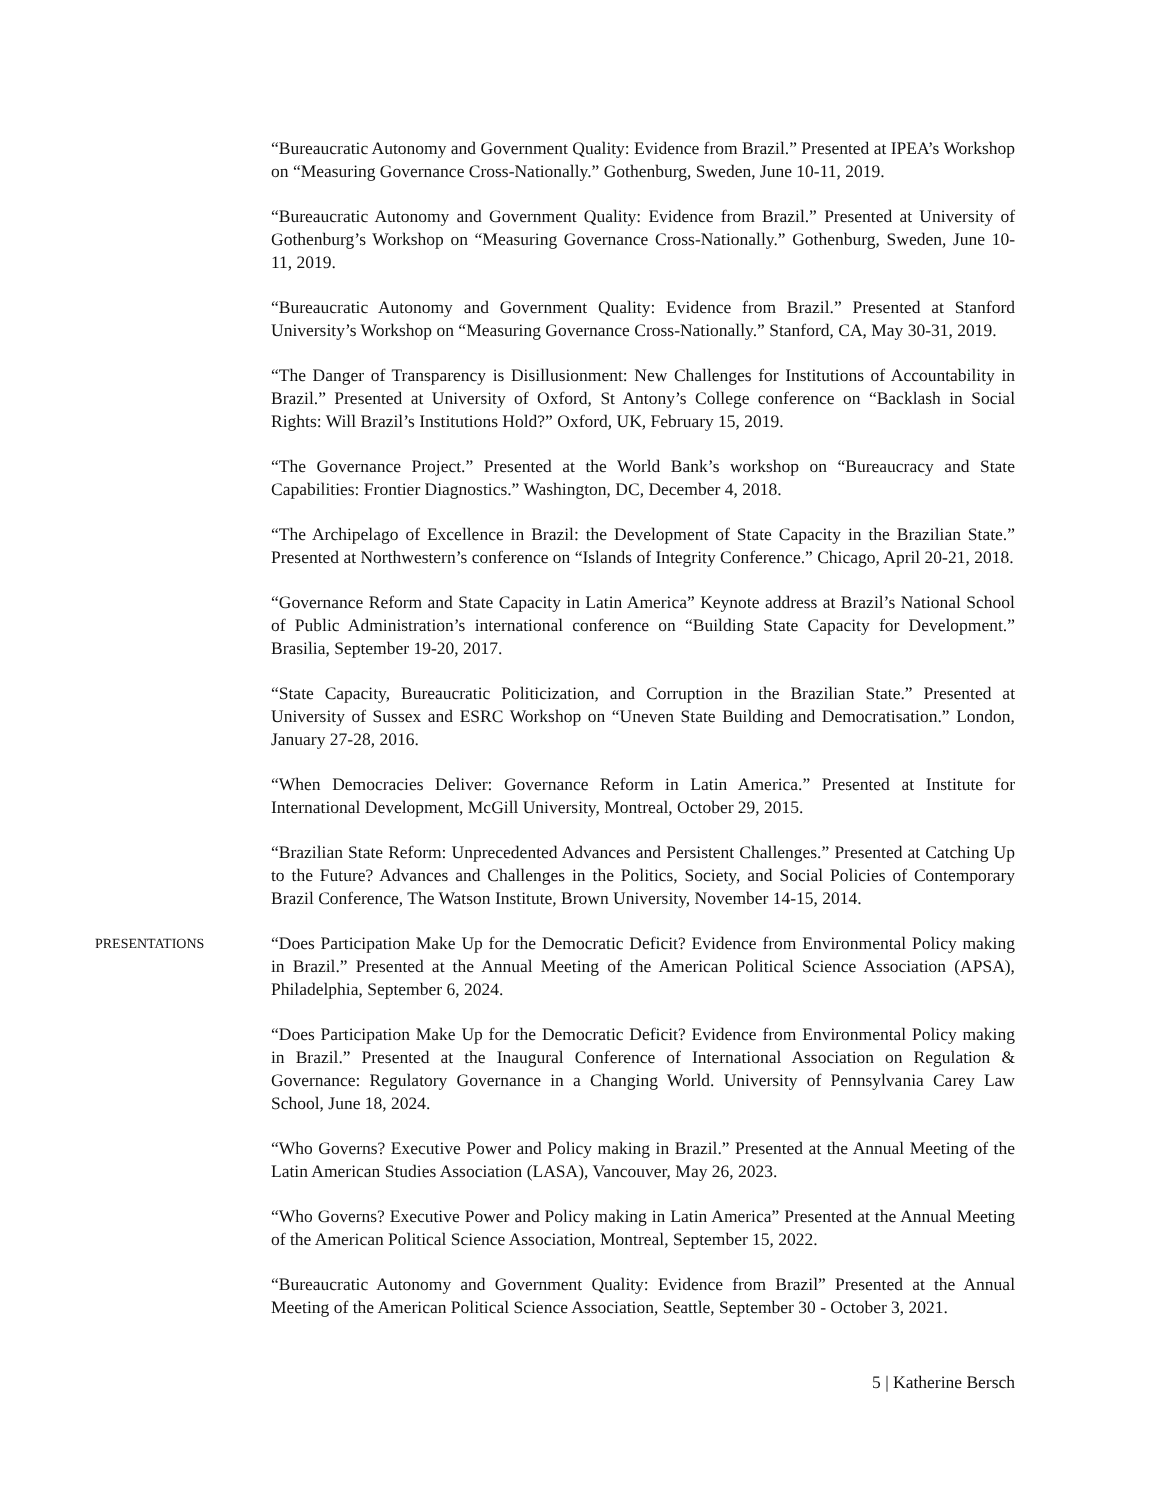“Bureaucratic Autonomy and Government Quality: Evidence from Brazil.” Presented at IPEA’s Workshop on “Measuring Governance Cross-Nationally.” Gothenburg, Sweden, June 10-11, 2019.
“Bureaucratic Autonomy and Government Quality: Evidence from Brazil.” Presented at University of Gothenburg’s Workshop on “Measuring Governance Cross-Nationally.” Gothenburg, Sweden, June 10-11, 2019.
“Bureaucratic Autonomy and Government Quality: Evidence from Brazil.” Presented at Stanford University’s Workshop on “Measuring Governance Cross-Nationally.” Stanford, CA, May 30-31, 2019.
“The Danger of Transparency is Disillusionment: New Challenges for Institutions of Accountability in Brazil.” Presented at University of Oxford, St Antony’s College conference on “Backlash in Social Rights: Will Brazil’s Institutions Hold?” Oxford, UK, February 15, 2019.
“The Governance Project.” Presented at the World Bank’s workshop on “Bureaucracy and State Capabilities: Frontier Diagnostics.” Washington, DC, December 4, 2018.
“The Archipelago of Excellence in Brazil: the Development of State Capacity in the Brazilian State.” Presented at Northwestern’s conference on “Islands of Integrity Conference.” Chicago, April 20-21, 2018.
“Governance Reform and State Capacity in Latin America” Keynote address at Brazil’s National School of Public Administration’s international conference on “Building State Capacity for Development.” Brasilia, September 19-20, 2017.
“State Capacity, Bureaucratic Politicization, and Corruption in the Brazilian State.” Presented at University of Sussex and ESRC Workshop on “Uneven State Building and Democratisation.” London, January 27-28, 2016.
“When Democracies Deliver: Governance Reform in Latin America.” Presented at Institute for International Development, McGill University, Montreal, October 29, 2015.
“Brazilian State Reform: Unprecedented Advances and Persistent Challenges.” Presented at Catching Up to the Future? Advances and Challenges in the Politics, Society, and Social Policies of Contemporary Brazil Conference, The Watson Institute, Brown University, November 14-15, 2014.
PRESENTATIONS
“Does Participation Make Up for the Democratic Deficit? Evidence from Environmental Policy making in Brazil.” Presented at the Annual Meeting of the American Political Science Association (APSA), Philadelphia, September 6, 2024.
“Does Participation Make Up for the Democratic Deficit? Evidence from Environmental Policy making in Brazil.” Presented at the Inaugural Conference of International Association on Regulation & Governance: Regulatory Governance in a Changing World. University of Pennsylvania Carey Law School, June 18, 2024.
“Who Governs? Executive Power and Policy making in Brazil.” Presented at the Annual Meeting of the Latin American Studies Association (LASA), Vancouver, May 26, 2023.
“Who Governs? Executive Power and Policy making in Latin America” Presented at the Annual Meeting of the American Political Science Association, Montreal, September 15, 2022.
“Bureaucratic Autonomy and Government Quality: Evidence from Brazil” Presented at the Annual Meeting of the American Political Science Association, Seattle, September 30 - October 3, 2021.
5 | Katherine Bersch